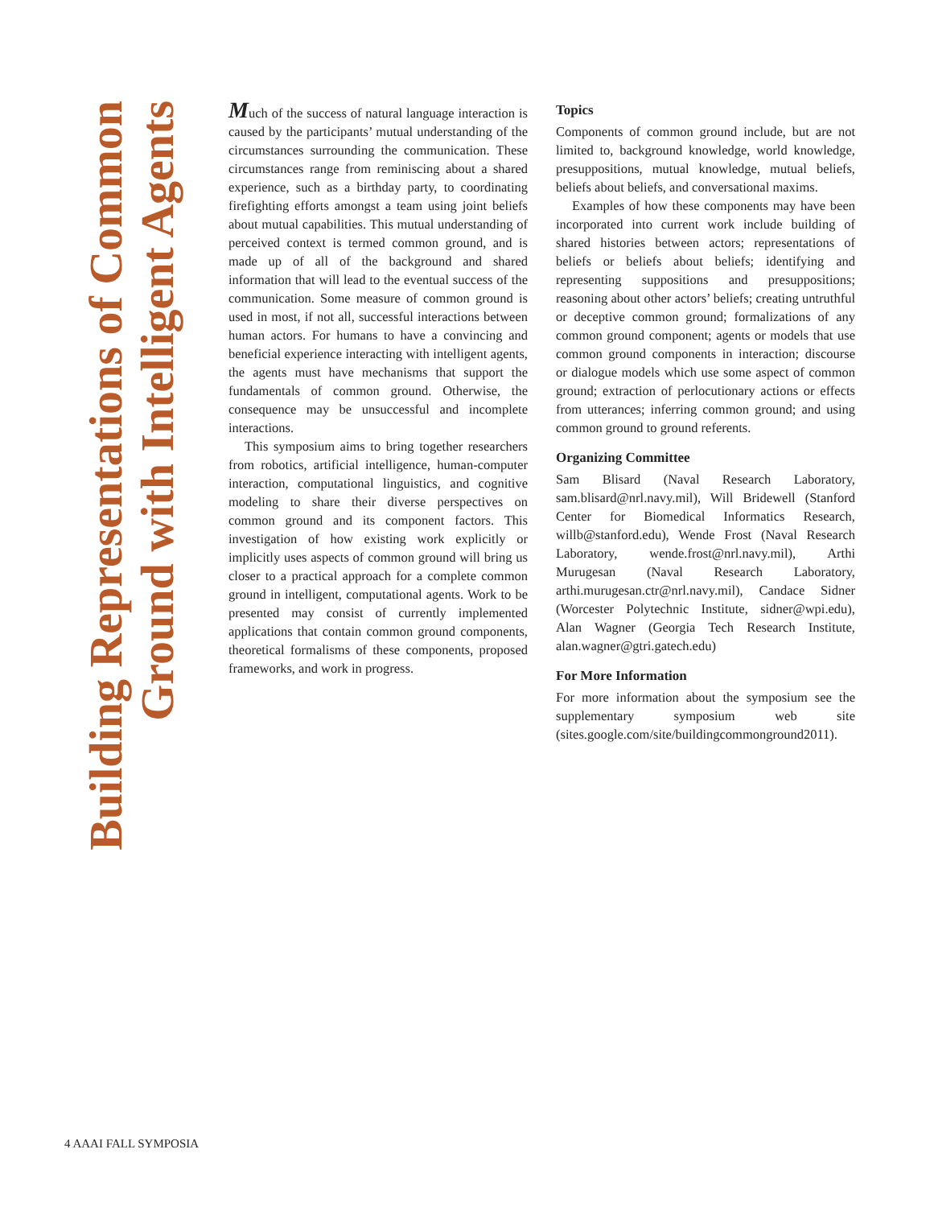Building Representations of Common
Ground with Intelligent Agents
Much of the success of natural language interaction is caused by the participants’ mutual understanding of the circumstances surrounding the communication. These circumstances range from reminiscing about a shared experience, such as a birthday party, to coordinating firefighting efforts amongst a team using joint beliefs about mutual capabilities. This mutual understanding of perceived context is termed common ground, and is made up of all of the background and shared information that will lead to the eventual success of the communication. Some measure of common ground is used in most, if not all, successful interactions between human actors. For humans to have a convincing and beneficial experience interacting with intelligent agents, the agents must have mechanisms that support the fundamentals of common ground. Otherwise, the consequence may be unsuccessful and incomplete interactions.
This symposium aims to bring together researchers from robotics, artificial intelligence, human-computer interaction, computational linguistics, and cognitive modeling to share their diverse perspectives on common ground and its component factors. This investigation of how existing work explicitly or implicitly uses aspects of common ground will bring us closer to a practical approach for a complete common ground in intelligent, computational agents. Work to be presented may consist of currently implemented applications that contain common ground components, theoretical formalisms of these components, proposed frameworks, and work in progress.
Topics
Components of common ground include, but are not limited to, background knowledge, world knowledge, presuppositions, mutual knowledge, mutual beliefs, beliefs about beliefs, and conversational maxims.
Examples of how these components may have been incorporated into current work include building of shared histories between actors; representations of beliefs or beliefs about beliefs; identifying and representing suppositions and presuppositions; reasoning about other actors’ beliefs; creating untruthful or deceptive common ground; formalizations of any common ground component; agents or models that use common ground components in interaction; discourse or dialogue models which use some aspect of common ground; extraction of perlocutionary actions or effects from utterances; inferring common ground; and using common ground to ground referents.
Organizing Committee
Sam Blisard (Naval Research Laboratory, sam.blisard@nrl.navy.mil), Will Bridewell (Stanford Center for Biomedical Informatics Research, willb@stanford.edu), Wende Frost (Naval Research Laboratory, wende.frost@nrl.navy.mil), Arthi Murugesan (Naval Research Laboratory, arthi.murugesan.ctr@nrl.navy.mil), Candace Sidner (Worcester Polytechnic Institute, sidner@wpi.edu), Alan Wagner (Georgia Tech Research Institute, alan.wagner@gtri.gatech.edu)
For More Information
For more information about the symposium see the supplementary symposium web site (sites.google.com/site/buildingcommonground2011).
4 AAAI FALL SYMPOSIA